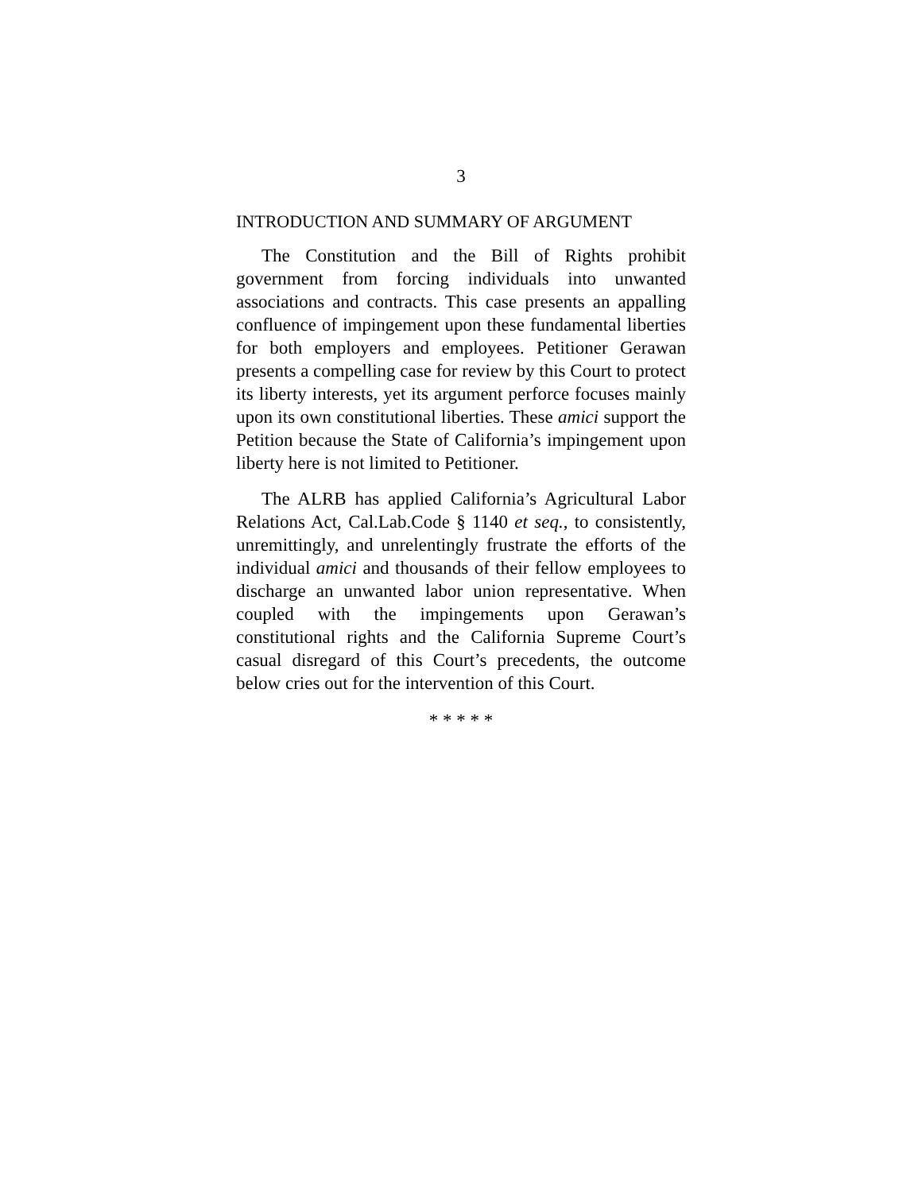3
INTRODUCTION AND SUMMARY OF ARGUMENT
The Constitution and the Bill of Rights prohibit government from forcing individuals into unwanted associations and contracts. This case presents an appalling confluence of impingement upon these fundamental liberties for both employers and employees. Petitioner Gerawan presents a compelling case for review by this Court to protect its liberty interests, yet its argument perforce focuses mainly upon its own constitutional liberties. These amici support the Petition because the State of California’s impingement upon liberty here is not limited to Petitioner.
The ALRB has applied California’s Agricultural Labor Relations Act, Cal.Lab.Code § 1140 et seq., to consistently, unremittingly, and unrelentingly frustrate the efforts of the individual amici and thousands of their fellow employees to discharge an unwanted labor union representative. When coupled with the impingements upon Gerawan’s constitutional rights and the California Supreme Court’s casual disregard of this Court’s precedents, the outcome below cries out for the intervention of this Court.
* * * * *